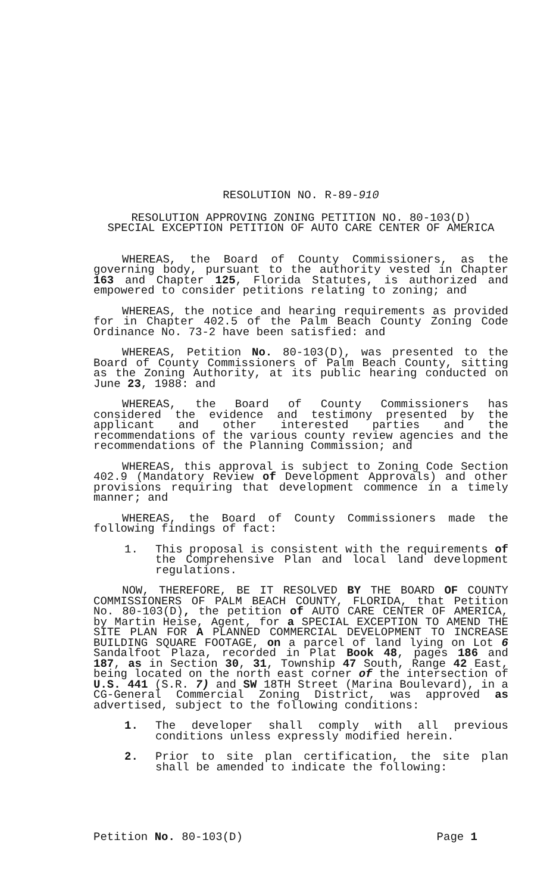RESOLUTION NO. R-89-910
RESOLUTION APPROVING ZONING PETITION NO. 80-103(D)
SPECIAL EXCEPTION PETITION OF AUTO CARE CENTER OF AMERICA
WHEREAS, the Board of County Commissioners, as the governing body, pursuant to the authority vested in Chapter 163 and Chapter 125, Florida Statutes, is authorized and empowered to consider petitions relating to zoning; and
WHEREAS, the notice and hearing requirements as provided for in Chapter 402.5 of the Palm Beach County Zoning Code Ordinance No. 73-2 have been satisfied: and
WHEREAS, Petition No. 80-103(D), was presented to the Board of County Commissioners of Palm Beach County, sitting as the Zoning Authority, at its public hearing conducted on June 23, 1988: and
WHEREAS, the Board of County Commissioners has considered the evidence and testimony presented by the applicant and other interested parties and the recommendations of the various county review agencies and the recommendations of the Planning Commission; and
WHEREAS, this approval is subject to Zoning Code Section 402.9 (Mandatory Review of Development Approvals) and other provisions requiring that development commence in a timely manner; and
WHEREAS, the Board of County Commissioners made the following findings of fact:
1. This proposal is consistent with the requirements of the Comprehensive Plan and local land development regulations.
NOW, THEREFORE, BE IT RESOLVED BY THE BOARD OF COUNTY COMMISSIONERS OF PALM BEACH COUNTY, FLORIDA, that Petition No. 80-103(D), the petition of AUTO CARE CENTER OF AMERICA, by Martin Heise, Agent, for a SPECIAL EXCEPTION TO AMEND THE SITE PLAN FOR A PLANNED COMMERCIAL DEVELOPMENT TO INCREASE BUILDING SQUARE FOOTAGE, on a parcel of land lying on Lot 6 Sandalfoot Plaza, recorded in Plat Book 48, pages 186 and 187, as in Section 30, 31, Township 47 South, Range 42 East, being located on the north east corner of the intersection of U.S. 441 (S.R. 7) and SW 18TH Street (Marina Boulevard), in a CG-General Commercial Zoning District, was approved as advertised, subject to the following conditions:
1. The developer shall comply with all previous conditions unless expressly modified herein.
2. Prior to site plan certification, the site plan shall be amended to indicate the following:
Petition No. 80-103(D) Page 1